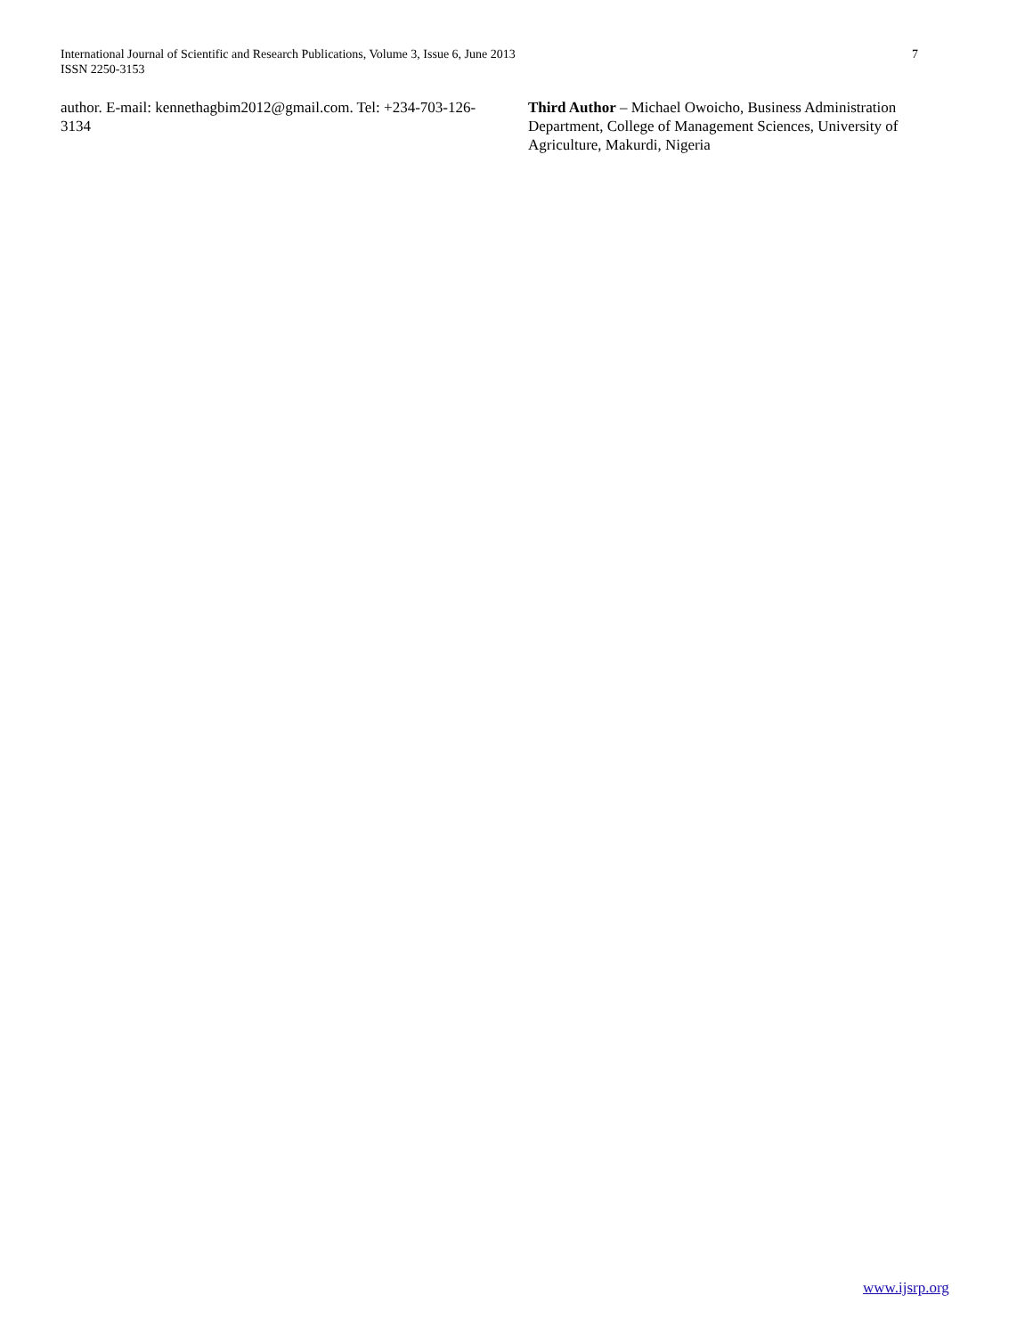International Journal of Scientific and Research Publications, Volume 3, Issue 6, June 2013
ISSN 2250-3153
7
author. E-mail: kennethagbim2012@gmail.com. Tel: +234-703-126-3134
Third Author – Michael Owoicho, Business Administration Department, College of Management Sciences, University of Agriculture, Makurdi, Nigeria
www.ijsrp.org